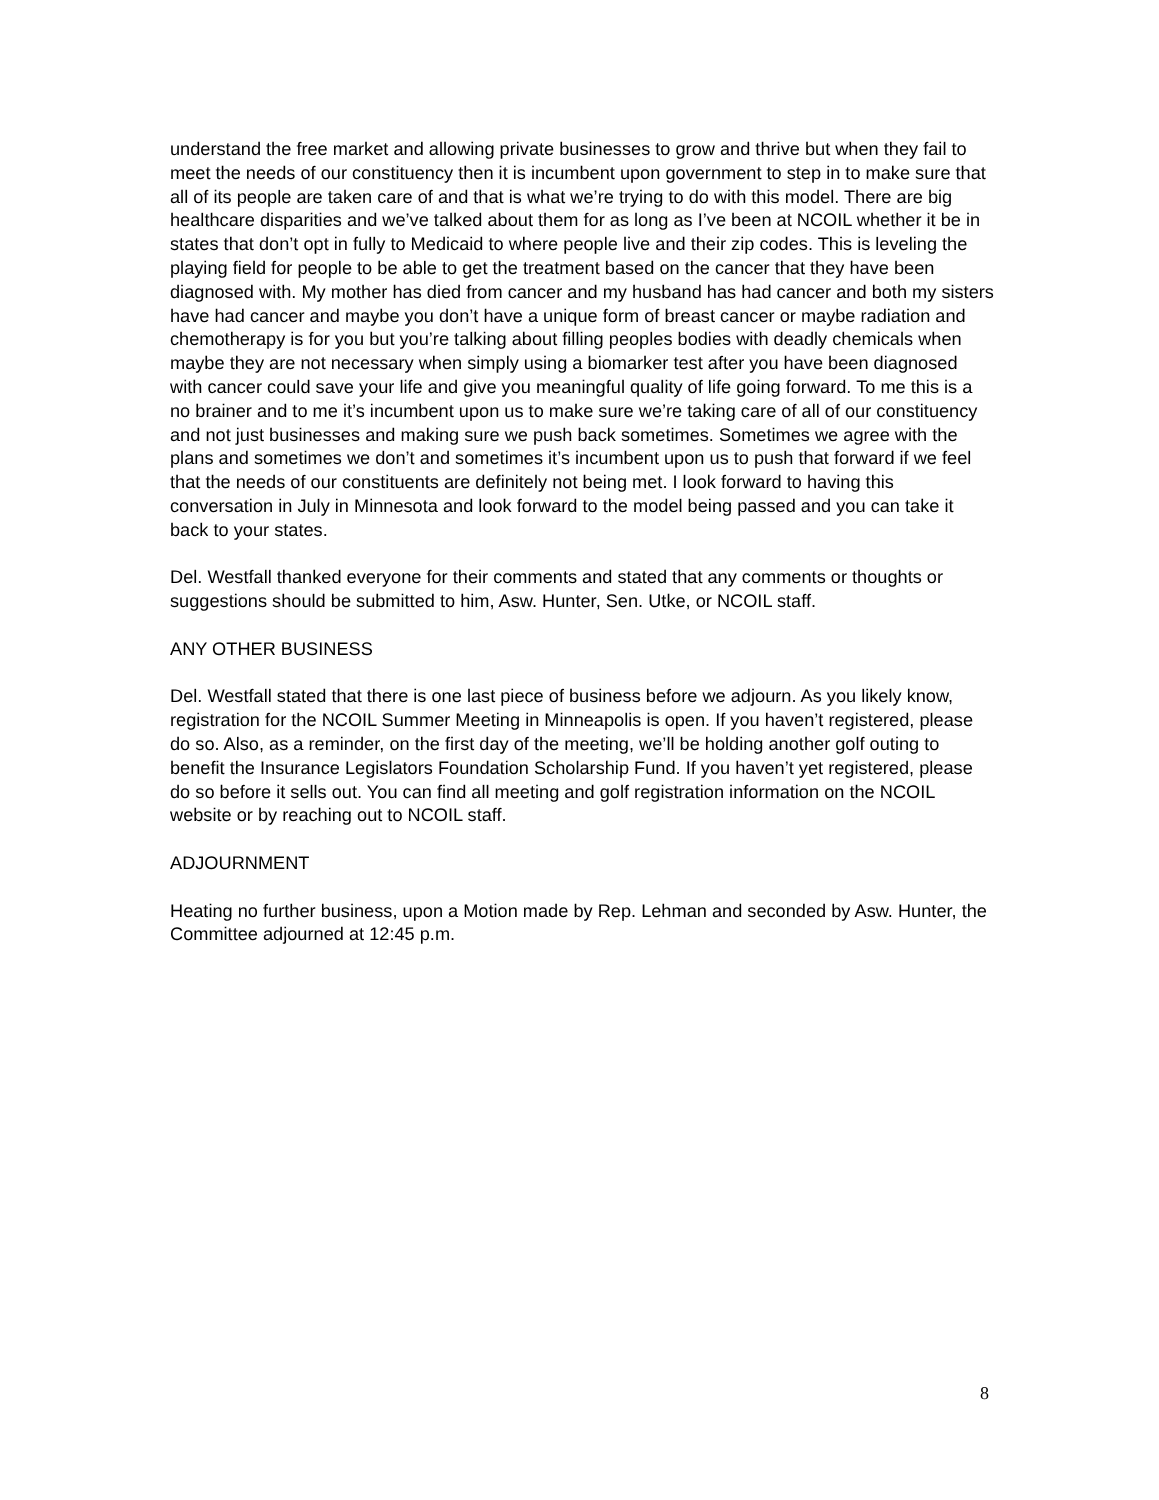understand the free market and allowing private businesses to grow and thrive but when they fail to meet the needs of our constituency then it is incumbent upon government to step in to make sure that all of its people are taken care of and that is what we’re trying to do with this model. There are big healthcare disparities and we’ve talked about them for as long as I’ve been at NCOIL whether it be in states that don’t opt in fully to Medicaid to where people live and their zip codes. This is leveling the playing field for people to be able to get the treatment based on the cancer that they have been diagnosed with. My mother has died from cancer and my husband has had cancer and both my sisters have had cancer and maybe you don’t have a unique form of breast cancer or maybe radiation and chemotherapy is for you but you’re talking about filling peoples bodies with deadly chemicals when maybe they are not necessary when simply using a biomarker test after you have been diagnosed with cancer could save your life and give you meaningful quality of life going forward. To me this is a no brainer and to me it’s incumbent upon us to make sure we’re taking care of all of our constituency and not just businesses and making sure we push back sometimes. Sometimes we agree with the plans and sometimes we don’t and sometimes it’s incumbent upon us to push that forward if we feel that the needs of our constituents are definitely not being met. I look forward to having this conversation in July in Minnesota and look forward to the model being passed and you can take it back to your states.
Del. Westfall thanked everyone for their comments and stated that any comments or thoughts or suggestions should be submitted to him, Asw. Hunter, Sen. Utke, or NCOIL staff.
ANY OTHER BUSINESS
Del. Westfall stated that there is one last piece of business before we adjourn. As you likely know, registration for the NCOIL Summer Meeting in Minneapolis is open. If you haven’t registered, please do so. Also, as a reminder, on the first day of the meeting, we’ll be holding another golf outing to benefit the Insurance Legislators Foundation Scholarship Fund. If you haven’t yet registered, please do so before it sells out. You can find all meeting and golf registration information on the NCOIL website or by reaching out to NCOIL staff.
ADJOURNMENT
Heating no further business, upon a Motion made by Rep. Lehman and seconded by Asw. Hunter, the Committee adjourned at 12:45 p.m.
8